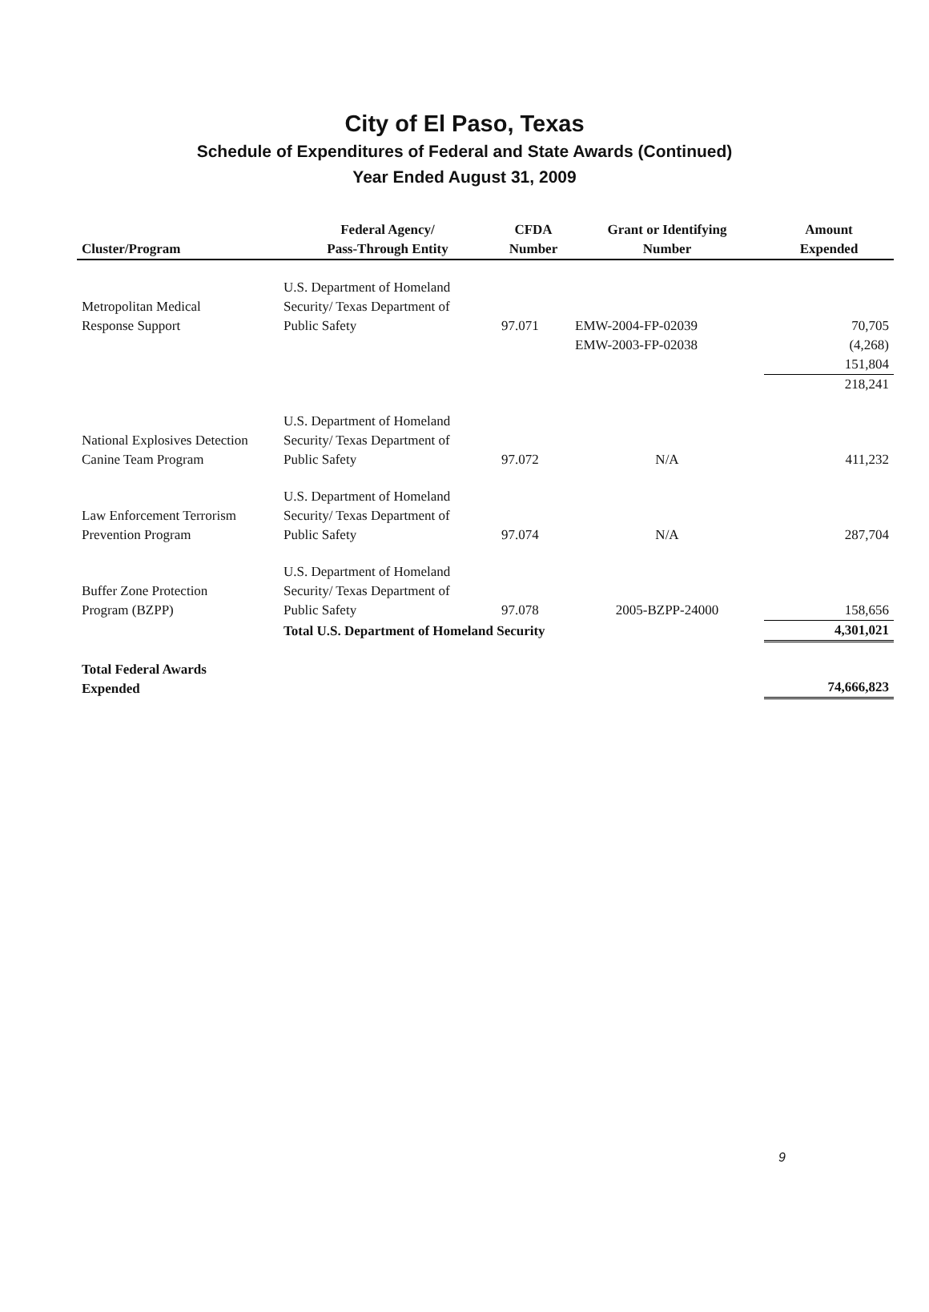City of El Paso, Texas
Schedule of Expenditures of Federal and State Awards (Continued)
Year Ended August 31, 2009
| Cluster/Program | Federal Agency/ Pass-Through Entity | CFDA Number | Grant or Identifying Number | Amount Expended |
| --- | --- | --- | --- | --- |
| Metropolitan Medical Response Support | U.S. Department of Homeland Security/ Texas Department of Public Safety | 97.071 | EMW-2004-FP-02039 | 70,705 |
| | | | EMW-2003-FP-02038 | (4,268) |
| | | | | 151,804 |
| | | | | 218,241 |
| National Explosives Detection Canine Team Program | U.S. Department of Homeland Security/ Texas Department of Public Safety | 97.072 | N/A | 411,232 |
| Law Enforcement Terrorism Prevention Program | U.S. Department of Homeland Security/ Texas Department of Public Safety | 97.074 | N/A | 287,704 |
| Buffer Zone Protection Program (BZPP) | U.S. Department of Homeland Security/ Texas Department of Public Safety | 97.078 | 2005-BZPP-24000 | 158,656 |
| | Total U.S. Department of Homeland Security | | | 4,301,021 |
| Total Federal Awards Expended | | | | 74,666,823 |
9